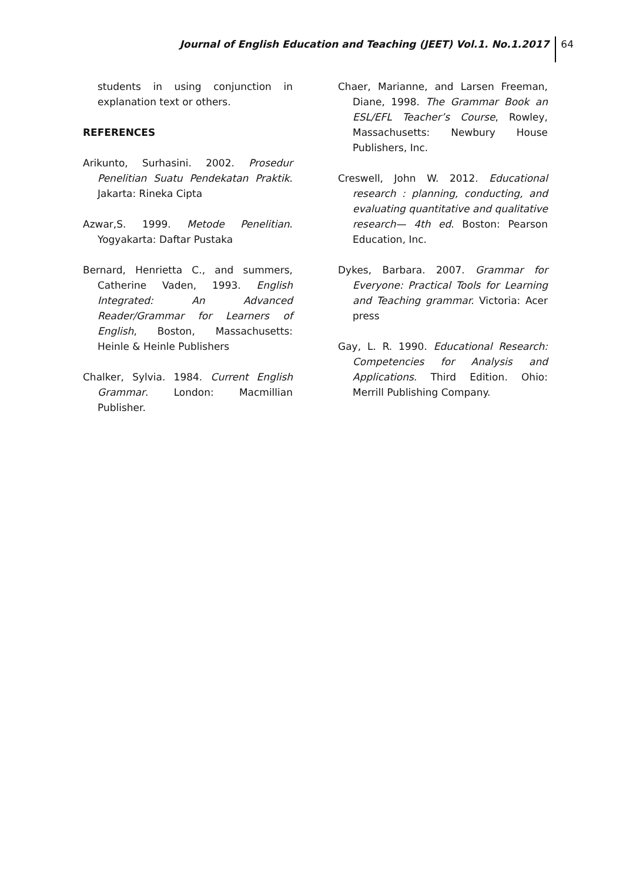Journal of English Education and Teaching (JEET) Vol.1. No.1.2017 64
students in using conjunction in explanation text or others.
REFERENCES
Arikunto, Surhasini. 2002. Prosedur Penelitian Suatu Pendekatan Praktik. Jakarta: Rineka Cipta
Azwar,S. 1999. Metode Penelitian. Yogyakarta: Daftar Pustaka
Bernard, Henrietta C., and summers, Catherine Vaden, 1993. English Integrated: An Advanced Reader/Grammar for Learners of English, Boston, Massachusetts: Heinle & Heinle Publishers
Chalker, Sylvia. 1984. Current English Grammar. London: Macmillian Publisher.
Chaer, Marianne, and Larsen Freeman, Diane, 1998. The Grammar Book an ESL/EFL Teacher’s Course, Rowley, Massachusetts: Newbury House Publishers, Inc.
Creswell, John W. 2012. Educational research : planning, conducting, and evaluating quantitative and qualitative research— 4th ed. Boston: Pearson Education, Inc.
Dykes, Barbara. 2007. Grammar for Everyone: Practical Tools for Learning and Teaching grammar. Victoria: Acer press
Gay, L. R. 1990. Educational Research: Competencies for Analysis and Applications. Third Edition. Ohio: Merrill Publishing Company.